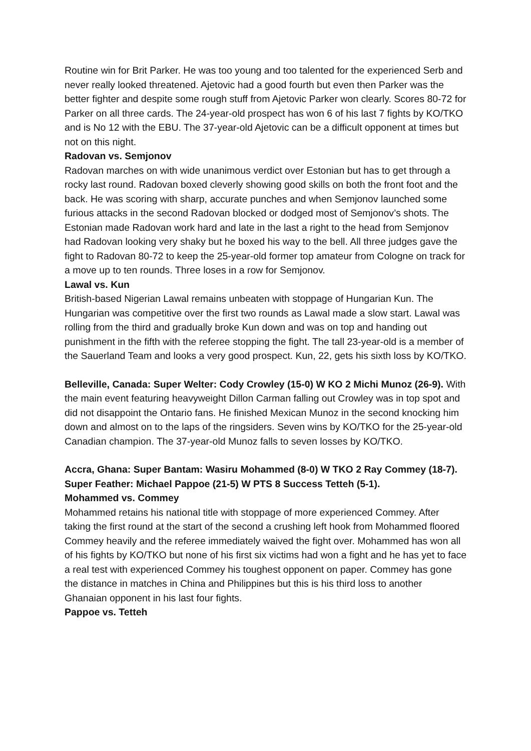Routine win for Brit Parker. He was too young and too talented for the experienced Serb and never really looked threatened. Ajetovic had a good fourth but even then Parker was the better fighter and despite some rough stuff from Ajetovic Parker won clearly. Scores 80-72 for Parker on all three cards. The 24-year-old prospect has won 6 of his last 7 fights by KO/TKO and is No 12 with the EBU. The 37-year-old Ajetovic can be a difficult opponent at times but not on this night.
Radovan vs. Semjonov
Radovan marches on with wide unanimous verdict over Estonian but has to get through a rocky last round. Radovan boxed cleverly showing good skills on both the front foot and the back. He was scoring with sharp, accurate punches and when Semjonov launched some furious attacks in the second Radovan blocked or dodged most of Semjonov’s shots. The Estonian made Radovan work hard and late in the last a right to the head from Semjonov had Radovan looking very shaky but he boxed his way to the bell. All three judges gave the fight to Radovan 80-72 to keep the 25-year-old former top amateur from Cologne on track for a move up to ten rounds. Three loses in a row for Semjonov.
Lawal vs. Kun
British-based Nigerian Lawal remains unbeaten with stoppage of Hungarian Kun. The Hungarian was competitive over the first two rounds as Lawal made a slow start. Lawal was rolling from the third and gradually broke Kun down and was on top and handing out punishment in the fifth with the referee stopping the fight. The tall 23-year-old is a member of the Sauerland Team and looks a very good prospect. Kun, 22, gets his sixth loss by KO/TKO.
Belleville, Canada: Super Welter: Cody Crowley (15-0) W KO 2 Michi Munoz (26-9). With the main event featuring heavyweight Dillon Carman falling out Crowley was in top spot and did not disappoint the Ontario fans. He finished Mexican Munoz in the second knocking him down and almost on to the laps of the ringsiders. Seven wins by KO/TKO for the 25-year-old Canadian champion. The 37-year-old Munoz falls to seven losses by KO/TKO.
Accra, Ghana: Super Bantam: Wasiru Mohammed (8-0) W TKO 2 Ray Commey (18-7). Super Feather: Michael Pappoe (21-5) W PTS 8 Success Tetteh (5-1).
Mohammed vs. Commey
Mohammed retains his national title with stoppage of more experienced Commey. After taking the first round at the start of the second a crushing left hook from Mohammed floored Commey heavily and the referee immediately waived the fight over. Mohammed has won all of his fights by KO/TKO but none of his first six victims had won a fight and he has yet to face a real test with experienced Commey his toughest opponent on paper. Commey has gone the distance in matches in China and Philippines but this is his third loss to another Ghanaian opponent in his last four fights.
Pappoe vs. Tetteh